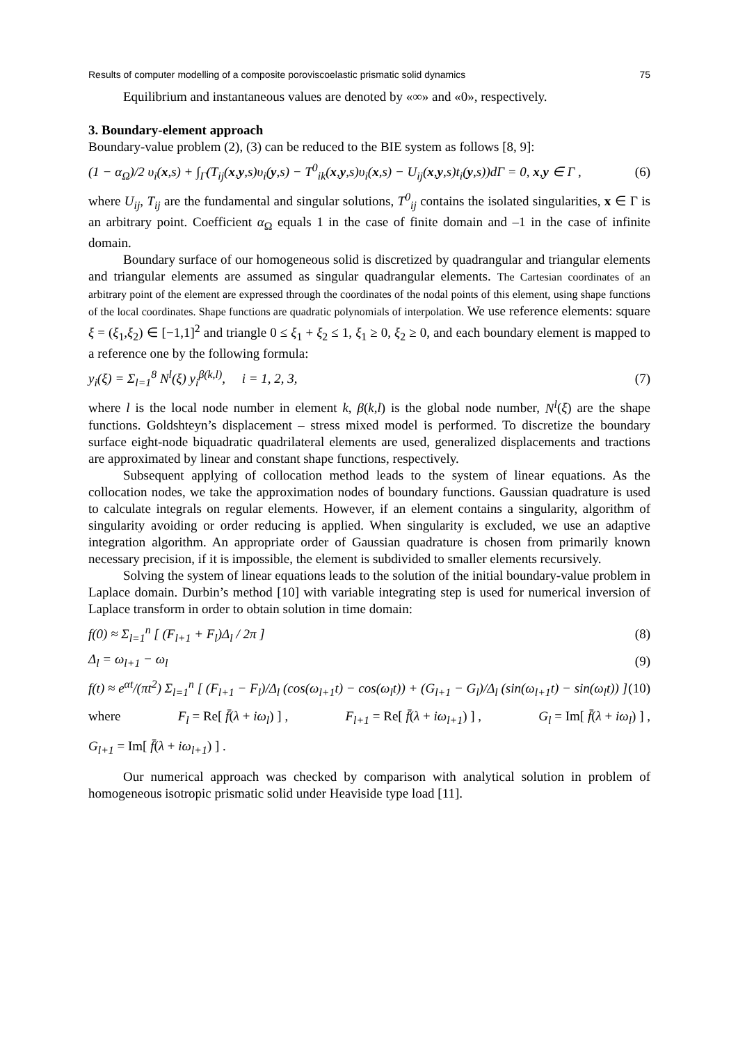Results of computer modelling of a composite poroviscoelastic prismatic solid dynamics 75
Equilibrium and instantaneous values are denoted by «∞» and «0», respectively.
3. Boundary-element approach
Boundary-value problem (2), (3) can be reduced to the BIE system as follows [8, 9]:
(1 − α<sub>Ω</sub>)/2 υ<sub>i</sub>(x,s) + ∫<sub>Γ</sub>(T<sub>ij</sub>(x,y,s)υ<sub>i</sub>(y,s) − T<sup>0</sup><sub>ik</sub>(x,y,s)υ<sub>i</sub>(x,s) − U<sub>ij</sub>(x,y,s)t<sub>i</sub>(y,s))dΓ = 0, x,y ∈ Γ , (6)
where U<sub>ij</sub>, T<sub>ij</sub> are the fundamental and singular solutions, T<sup>0</sup><sub>ij</sub> contains the isolated singularities, x ∈ Γ is an arbitrary point. Coefficient α<sub>Ω</sub> equals 1 in the case of finite domain and –1 in the case of infinite domain.
Boundary surface of our homogeneous solid is discretized by quadrangular and triangular elements and triangular elements are assumed as singular quadrangular elements. The Cartesian coordinates of an arbitrary point of the element are expressed through the coordinates of the nodal points of this element, using shape functions of the local coordinates. Shape functions are quadratic polynomials of interpolation. We use reference elements: square ξ = (ξ<sub>1</sub>,ξ<sub>2</sub>) ∈ [−1,1]<sup>2</sup> and triangle 0 ≤ ξ<sub>1</sub> + ξ<sub>2</sub> ≤ 1, ξ<sub>1</sub> ≥ 0, ξ<sub>2</sub> ≥ 0, and each boundary element is mapped to a reference one by the following formula:
y<sub>i</sub>(ξ) = Σ<sub>l=1</sub><sup>8</sup> N<sup>l</sup>(ξ) y<sub>i</sub><sup>β(k,l)</sup>, i = 1, 2, 3, (7)
where l is the local node number in element k, β(k,l) is the global node number, N<sup>l</sup>(ξ) are the shape functions. Goldshteyn’s displacement – stress mixed model is performed. To discretize the boundary surface eight-node biquadratic quadrilateral elements are used, generalized displacements and tractions are approximated by linear and constant shape functions, respectively.
Subsequent applying of collocation method leads to the system of linear equations. As the collocation nodes, we take the approximation nodes of boundary functions. Gaussian quadrature is used to calculate integrals on regular elements. However, if an element contains a singularity, algorithm of singularity avoiding or order reducing is applied. When singularity is excluded, we use an adaptive integration algorithm. An appropriate order of Gaussian quadrature is chosen from primarily known necessary precision, if it is impossible, the element is subdivided to smaller elements recursively.
Solving the system of linear equations leads to the solution of the initial boundary-value problem in Laplace domain. Durbin’s method [10] with variable integrating step is used for numerical inversion of Laplace transform in order to obtain solution in time domain:
f(0) ≈ Σ<sub>l=1</sub><sup>n</sup> [ (F<sub>l+1</sub> + F<sub>l</sub>)Δ<sub>l</sub> / 2π ] (8)
Δ<sub>l</sub> = ω<sub>l+1</sub> − ω<sub>l</sub> (9)
f(t) ≈ e<sup>αt</sup>/(πt<sup>2</sup>) Σ<sub>l=1</sub><sup>n</sup> [ (F<sub>l+1</sub> − F<sub>l</sub>)/Δ<sub>l</sub> (cos(ω<sub>l+1</sub>t) − cos(ω<sub>l</sub>t)) + (G<sub>l+1</sub> − G<sub>l</sub>)/Δ<sub>l</sub> (sin(ω<sub>l+1</sub>t) − sin(ω<sub>l</sub>t)) ] (10)
where F<sub>l</sub> = Re[ f̄(λ + iω<sub>l</sub>) ] , F<sub>l+1</sub> = Re[ f̄(λ + iω<sub>l+1</sub>) ] , G<sub>l</sub> = Im[ f̄(λ + iω<sub>l</sub>) ] ,
G<sub>l+1</sub> = Im[ f̄(λ + iω<sub>l+1</sub>) ] .
Our numerical approach was checked by comparison with analytical solution in problem of homogeneous isotropic prismatic solid under Heaviside type load [11].